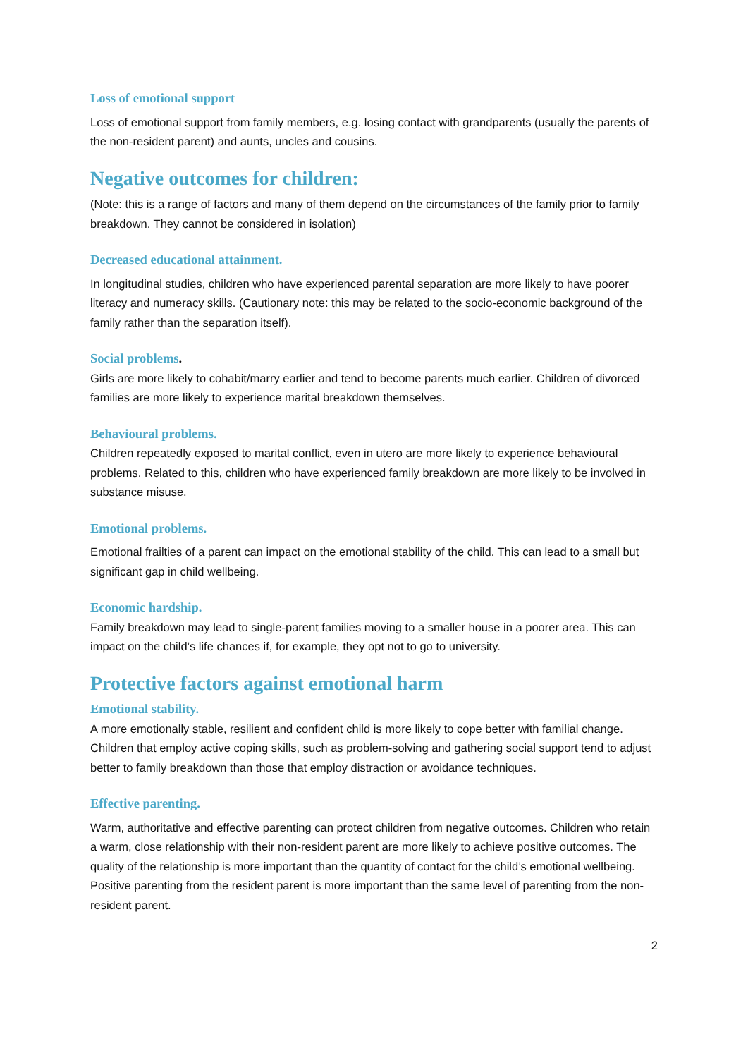Loss of emotional support
Loss of emotional support from family members, e.g. losing contact with grandparents (usually the parents of the non-resident parent) and aunts, uncles and cousins.
Negative outcomes for children:
(Note: this is a range of factors and many of them depend on the circumstances of the family prior to family breakdown. They cannot be considered in isolation)
Decreased educational attainment.
In longitudinal studies, children who have experienced parental separation are more likely to have poorer literacy and numeracy skills. (Cautionary note: this may be related to the socio-economic background of the family rather than the separation itself).
Social problems.
Girls are more likely to cohabit/marry earlier and tend to become parents much earlier. Children of divorced families are more likely to experience marital breakdown themselves.
Behavioural problems.
Children repeatedly exposed to marital conflict, even in utero are more likely to experience behavioural problems. Related to this, children who have experienced family breakdown are more likely to be involved in substance misuse.
Emotional problems.
Emotional frailties of a parent can impact on the emotional stability of the child. This can lead to a small but significant gap in child wellbeing.
Economic hardship.
Family breakdown may lead to single-parent families moving to a smaller house in a poorer area. This can impact on the child’s life chances if, for example, they opt not to go to university.
Protective factors against emotional harm
Emotional stability.
A more emotionally stable, resilient and confident child is more likely to cope better with familial change. Children that employ active coping skills, such as problem-solving and gathering social support tend to adjust better to family breakdown than those that employ distraction or avoidance techniques.
Effective parenting.
Warm, authoritative and effective parenting can protect children from negative outcomes. Children who retain a warm, close relationship with their non-resident parent are more likely to achieve positive outcomes. The quality of the relationship is more important than the quantity of contact for the child’s emotional wellbeing. Positive parenting from the resident parent is more important than the same level of parenting from the non-resident parent.
2